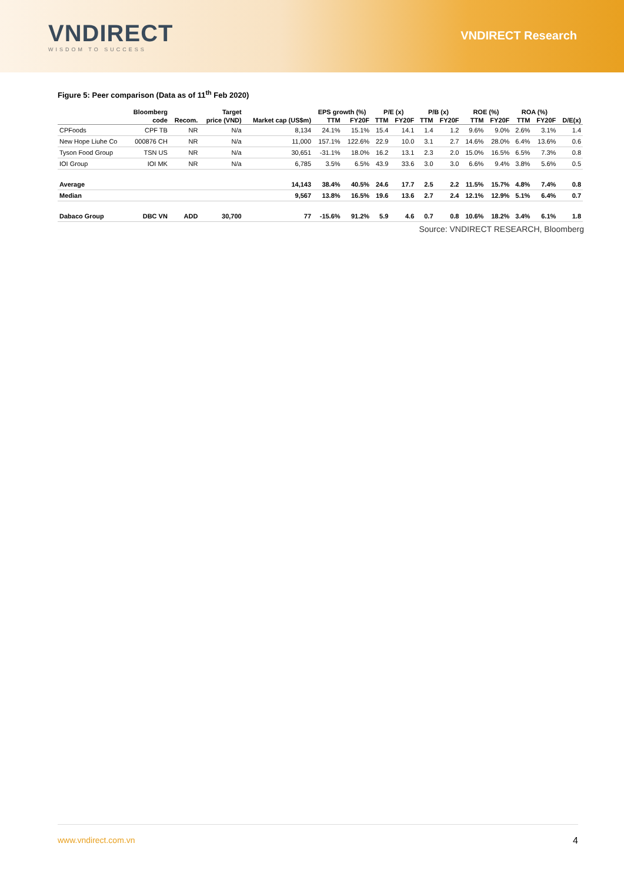VNDIRECT
WISDOM TO SUCCESS
VNDIRECT Research
Figure 5: Peer comparison (Data as of 11<sup>th</sup> Feb 2020)
| | Bloomberg | | Target | | EPS growth (%) | | P/E (x) | | P/B (x) | | ROE (%) | | ROA (%) | | |
| --- | --- | --- | --- | --- | --- | --- | --- | --- | --- | --- | --- | --- | --- | --- | --- |
| | code | Recom. | price (VND) | Market cap (US$m) | TTM | FY20F | TTM | FY20F | TTM | FY20F | TTM | FY20F | TTM | FY20F | D/E(x) |
| CPFoods | CPF TB | NR | N/a | 8,134 | 24.1% | 15.1% | 15.4 | 14.1 | 1.4 | 1.2 | 9.6% | 9.0% | 2.6% | 3.1% | 1.4 |
| New Hope Liuhe Co | 000876 CH | NR | N/a | 11,000 | 157.1% | 122.6% | 22.9 | 10.0 | 3.1 | 2.7 | 14.6% | 28.0% | 6.4% | 13.6% | 0.6 |
| Tyson Food Group | TSN US | NR | N/a | 30,651 | -31.1% | 18.0% | 16.2 | 13.1 | 2.3 | 2.0 | 15.0% | 16.5% | 6.5% | 7.3% | 0.8 |
| IOI Group | IOI MK | NR | N/a | 6,785 | 3.5% | 6.5% | 43.9 | 33.6 | 3.0 | 3.0 | 6.6% | 9.4% | 3.8% | 5.6% | 0.5 |
| Average | | | | 14,143 | 38.4% | 40.5% | 24.6 | 17.7 | 2.5 | 2.2 | 11.5% | 15.7% | 4.8% | 7.4% | 0.8 |
| Median | | | | 9,567 | 13.8% | 16.5% | 19.6 | 13.6 | 2.7 | 2.4 | 12.1% | 12.9% | 5.1% | 6.4% | 0.7 |
| Dabaco Group | DBC VN | ADD | 30,700 | 77 | -15.6% | 91.2% | 5.9 | 4.6 | 0.7 | 0.8 | 10.6% | 18.2% | 3.4% | 6.1% | 1.8 |
Source: VNDIRECT RESEARCH, Bloomberg
www.vndirect.com.vn 4